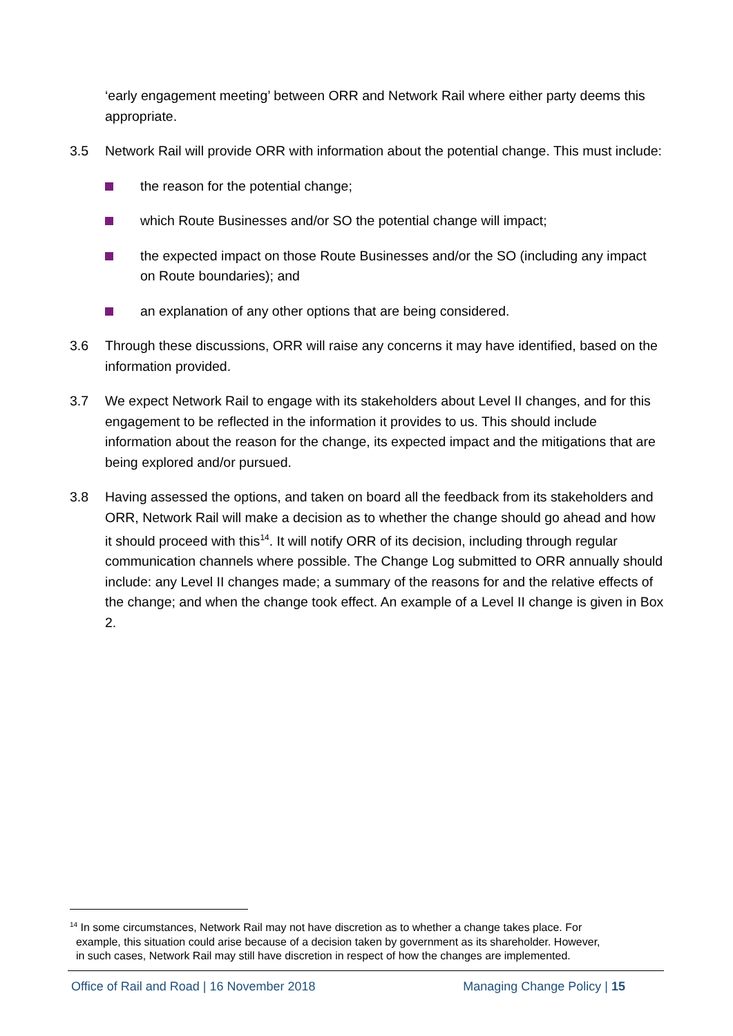‘early engagement meeting’ between ORR and Network Rail where either party deems this appropriate.
3.5 Network Rail will provide ORR with information about the potential change. This must include:
the reason for the potential change;
which Route Businesses and/or SO the potential change will impact;
the expected impact on those Route Businesses and/or the SO (including any impact on Route boundaries); and
an explanation of any other options that are being considered.
3.6 Through these discussions, ORR will raise any concerns it may have identified, based on the information provided.
3.7 We expect Network Rail to engage with its stakeholders about Level II changes, and for this engagement to be reflected in the information it provides to us. This should include information about the reason for the change, its expected impact and the mitigations that are being explored and/or pursued.
3.8 Having assessed the options, and taken on board all the feedback from its stakeholders and ORR, Network Rail will make a decision as to whether the change should go ahead and how it should proceed with this<sup>14</sup>. It will notify ORR of its decision, including through regular communication channels where possible. The Change Log submitted to ORR annually should include: any Level II changes made; a summary of the reasons for and the relative effects of the change; and when the change took effect. An example of a Level II change is given in Box 2.
<sup>14</sup> In some circumstances, Network Rail may not have discretion as to whether a change takes place. For
example, this situation could arise because of a decision taken by government as its shareholder. However,
in such cases, Network Rail may still have discretion in respect of how the changes are implemented.
Office of Rail and Road | 16 November 2018 Managing Change Policy | 15